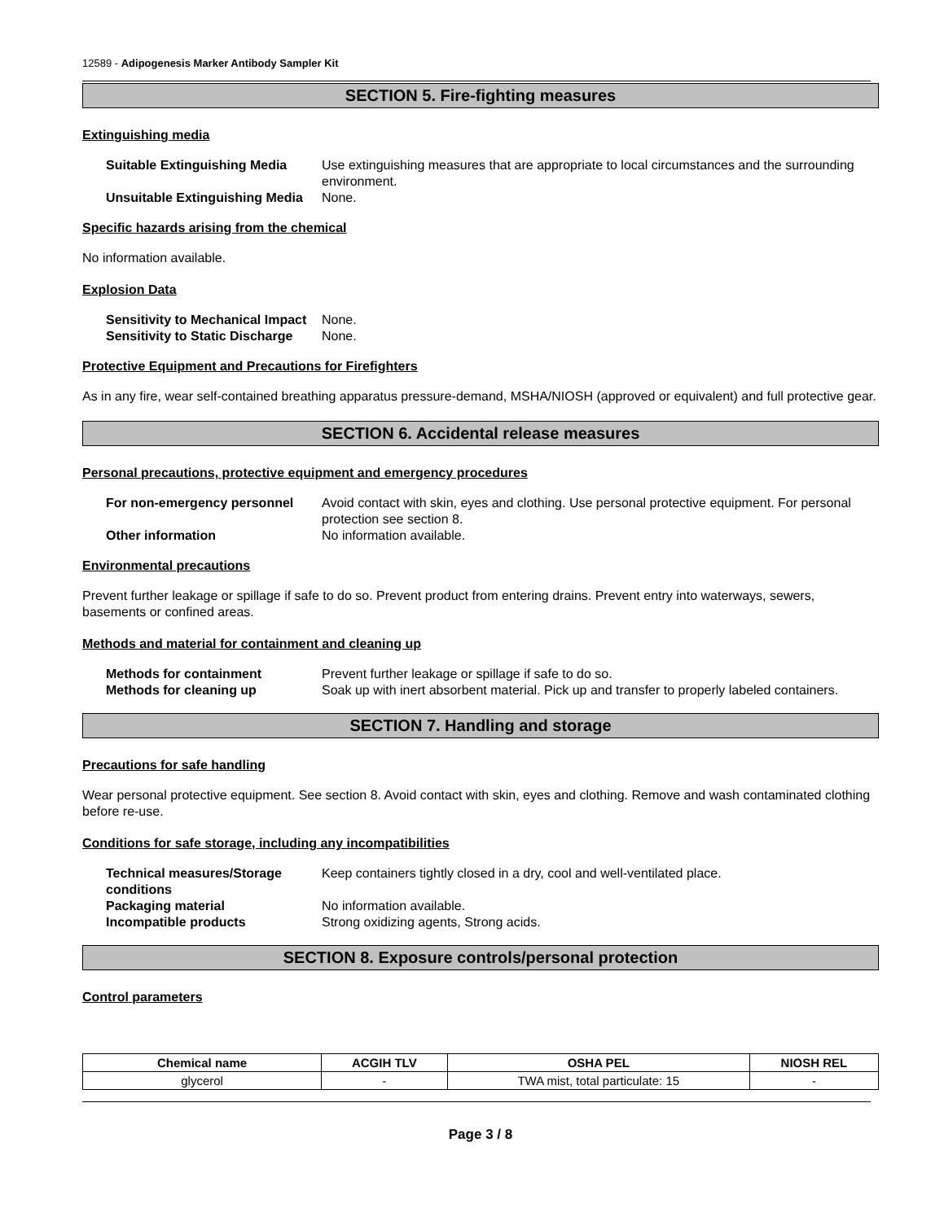12589 - Adipogenesis Marker Antibody Sampler Kit
SECTION 5. Fire-fighting measures
Extinguishing media
| Suitable Extinguishing Media | Use extinguishing measures that are appropriate to local circumstances and the surrounding environment. |
| Unsuitable Extinguishing Media | None. |
Specific hazards arising from the chemical
No information available.
Explosion Data
| Sensitivity to Mechanical Impact | None. |
| Sensitivity to Static Discharge | None. |
Protective Equipment and Precautions for Firefighters
As in any fire, wear self-contained breathing apparatus pressure-demand, MSHA/NIOSH (approved or equivalent) and full protective gear.
SECTION 6. Accidental release measures
Personal precautions, protective equipment and emergency procedures
| For non-emergency personnel | Avoid contact with skin, eyes and clothing. Use personal protective equipment. For personal protection see section 8. |
| Other information | No information available. |
Environmental precautions
Prevent further leakage or spillage if safe to do so. Prevent product from entering drains. Prevent entry into waterways, sewers, basements or confined areas.
Methods and material for containment and cleaning up
| Methods for containment | Prevent further leakage or spillage if safe to do so. |
| Methods for cleaning up | Soak up with inert absorbent material. Pick up and transfer to properly labeled containers. |
SECTION 7. Handling and storage
Precautions for safe handling
Wear personal protective equipment. See section 8. Avoid contact with skin, eyes and clothing. Remove and wash contaminated clothing before re-use.
Conditions for safe storage, including any incompatibilities
| Technical measures/Storage conditions | Keep containers tightly closed in a dry, cool and well-ventilated place. |
| Packaging material | No information available. |
| Incompatible products | Strong oxidizing agents, Strong acids. |
SECTION 8. Exposure controls/personal protection
Control parameters
| Chemical name | ACGIH TLV | OSHA PEL | NIOSH REL |
| --- | --- | --- | --- |
| glycerol | - | TWA mist, total particulate: 15 | - |
Page 3 / 8